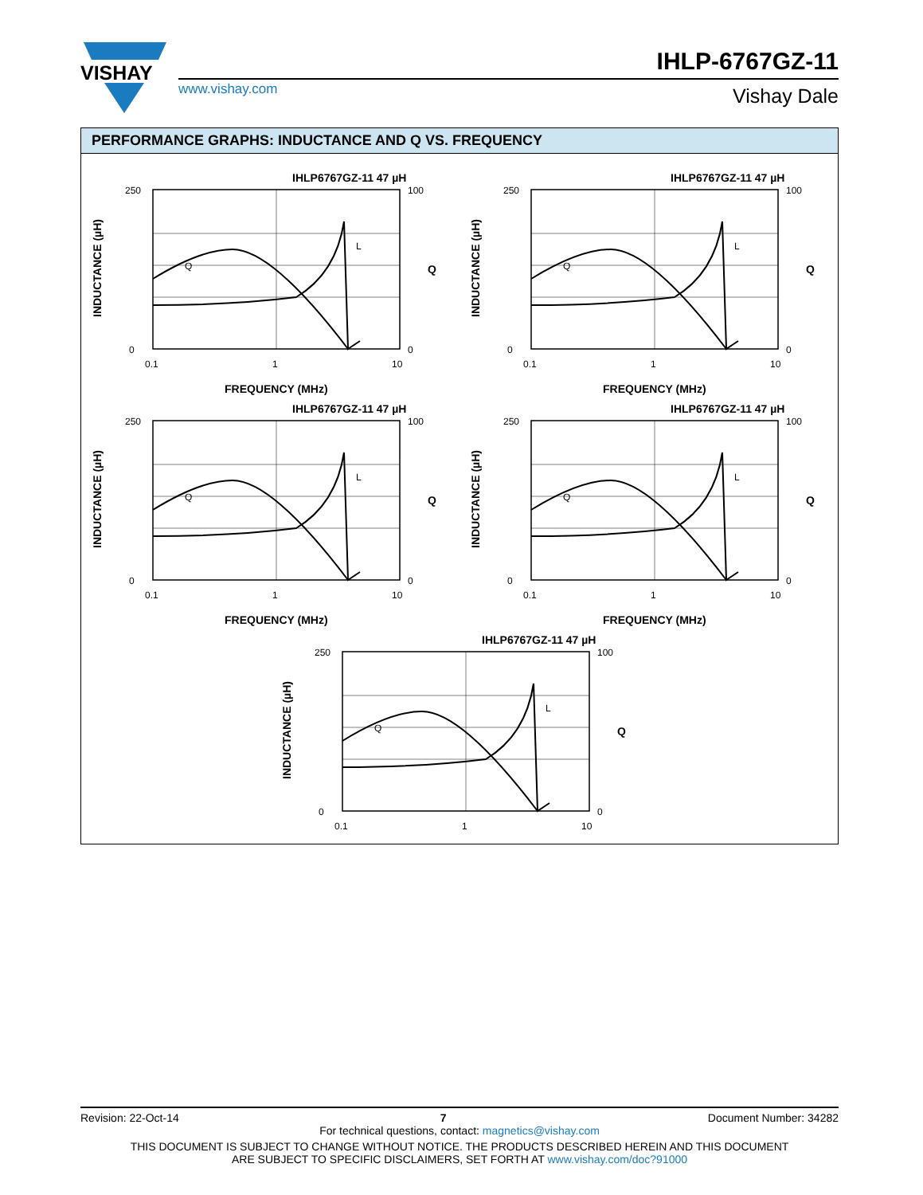VISHAY
IHLP-6767GZ-11
www.vishay.com Vishay Dale
PERFORMANCE GRAPHS: INDUCTANCE AND Q VS. FREQUENCY
IHLP6767GZ-11 47 µH
0
250
100
0
0.1
1
10
FREQUENCY (MHz)
Q
L
INDUCTANCE (µH)
Q
Revision: 22-Oct-14 7 Document Number: 34282
For technical questions, contact: magnetics@vishay.com
THIS DOCUMENT IS SUBJECT TO CHANGE WITHOUT NOTICE. THE PRODUCTS DESCRIBED HEREIN AND THIS DOCUMENT
ARE SUBJECT TO SPECIFIC DISCLAIMERS, SET FORTH AT www.vishay.com/doc?91000